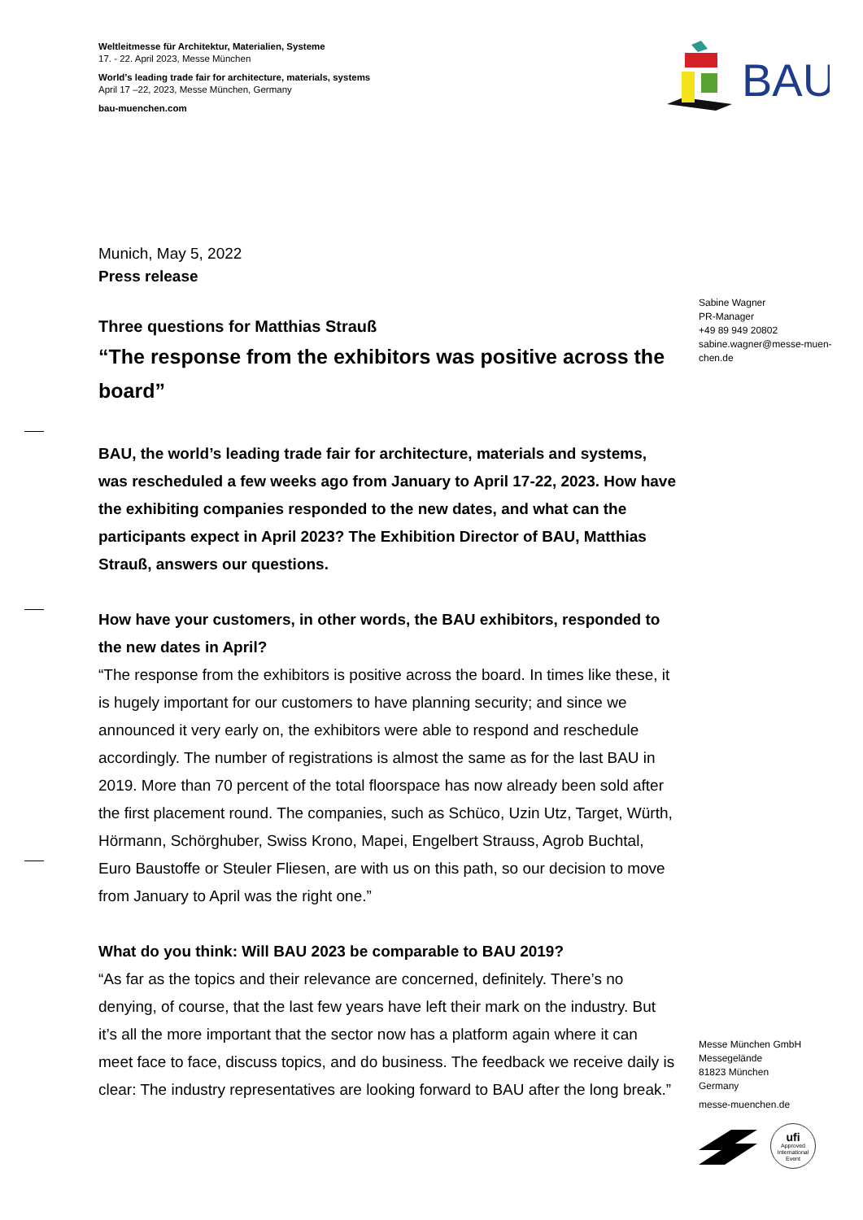Weltleitmesse für Architektur, Materialien, Systeme
17. - 22. April 2023, Messe München
World’s leading trade fair for architecture, materials, systems
April 17 –22, 2023, Messe München, Germany
bau-muenchen.com
BAU
Sabine Wagner
PR-Manager
+49 89 949 20802
sabine.wagner@messe-muen-
chen.de
Munich, May 5, 2022
Press release
Three questions for Matthias Strauß
“The response from the exhibitors was positive across the board”
BAU, the world’s leading trade fair for architecture, materials and systems, was rescheduled a few weeks ago from January to April 17-22, 2023. How have the exhibiting companies responded to the new dates, and what can the participants expect in April 2023? The Exhibition Director of BAU, Mat­thias Strauß, answers our questions.
How have your customers, in other words, the BAU exhibitors, responded to the new dates in April?
“The response from the exhibitors is positive across the board. In times like these, it is hugely important for our customers to have planning security; and since we announced it very early on, the exhibitors were able to respond and re­schedule accordingly. The number of registrations is almost the same as for the last BAU in 2019. More than 70 percent of the total floorspace has now already been sold after the first placement round. The companies, such as Schüco, Uzin Utz, Target, Würth, Hörmann, Schörghuber, Swiss Krono, Mapei, Engelbert Strauss, Agrob Buchtal, Euro Baustoffe or Steuler Fliesen, are with us on this path, so our decision to move from January to April was the right one.”
What do you think: Will BAU 2023 be comparable to BAU 2019?
“As far as the topics and their relevance are concerned, definitely. There’s no denying, of course, that the last few years have left their mark on the industry. But it’s all the more important that the sector now has a platform again where it can meet face to face, discuss topics, and do business. The feedback we re­ceive daily is clear: The industry representatives are looking forward to BAU after the long break.”
Messe München GmbH
Messegelände
81823 München
Germany
messe-muenchen.de
ufi
Approved International Event